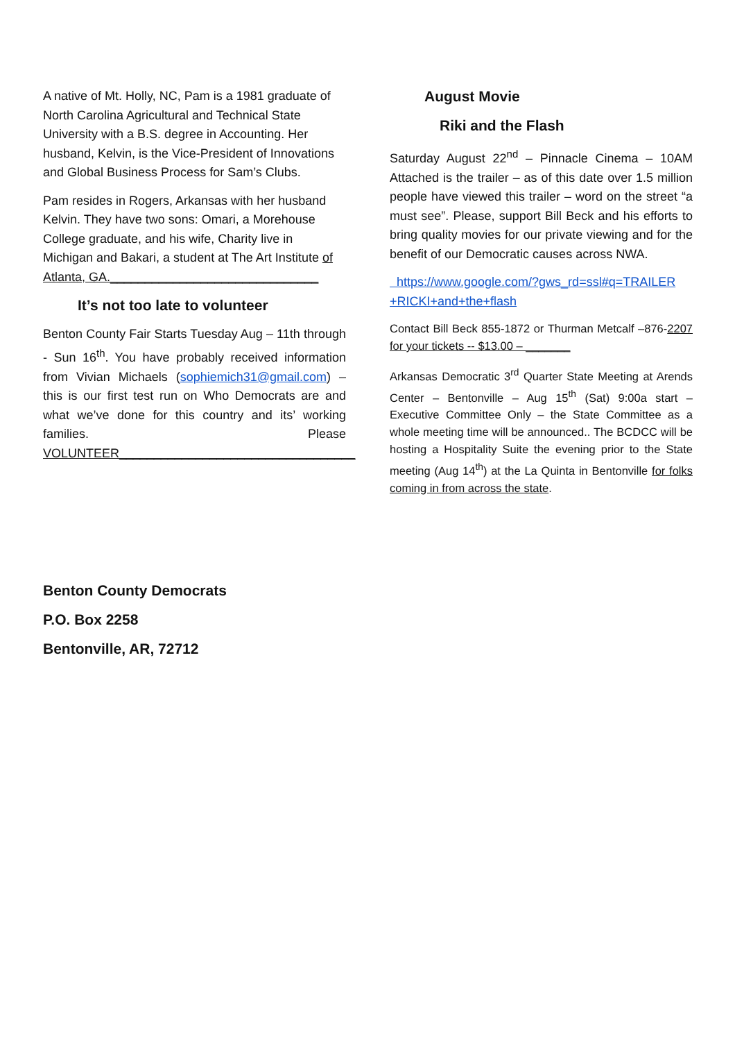A native of Mt. Holly, NC, Pam is a 1981 graduate of North Carolina Agricultural and Technical State University with a B.S. degree in Accounting. Her husband, Kelvin, is the Vice-President of Innovations and Global Business Process for Sam’s Clubs.
Pam resides in Rogers, Arkansas with her husband Kelvin. They have two sons: Omari, a Morehouse College graduate, and his wife, Charity live in Michigan and Bakari, a student at The Art Institute of Atlanta, GA.______________________________
It’s not too late to volunteer
Benton County Fair Starts Tuesday Aug – 11th through - Sun 16<sup>th</sup>. You have probably received information from Vivian Michaels (sophiemich31@gmail.com) – this is our first test run on Who Democrats are and what we’ve done for this country and its’ working families. Please VOLUNTEER__________________________________
August Movie
Riki and the Flash
Saturday August 22<sup>nd</sup> – Pinnacle Cinema – 10AM Attached is the trailer – as of this date over 1.5 million people have viewed this trailer – word on the street “a must see”. Please, support Bill Beck and his efforts to bring quality movies for our private viewing and for the benefit of our Democratic causes across NWA.
https://www.google.com/?gws_rd=ssl#q=TRAILER +RICKI+and+the+flash
Contact Bill Beck 855-1872 or Thurman Metcalf –876-2207 for your tickets -- $13.00 – _______
Arkansas Democratic 3<sup>rd</sup> Quarter State Meeting at Arends Center – Bentonville – Aug 15<sup>th</sup> (Sat) 9:00a start – Executive Committee Only – the State Committee as a whole meeting time will be announced.. The BCDCC will be hosting a Hospitality Suite the evening prior to the State meeting (Aug 14<sup>th</sup>) at the La Quinta in Bentonville for folks coming in from across the state.
Benton County Democrats
P.O. Box 2258
Bentonville, AR, 72712